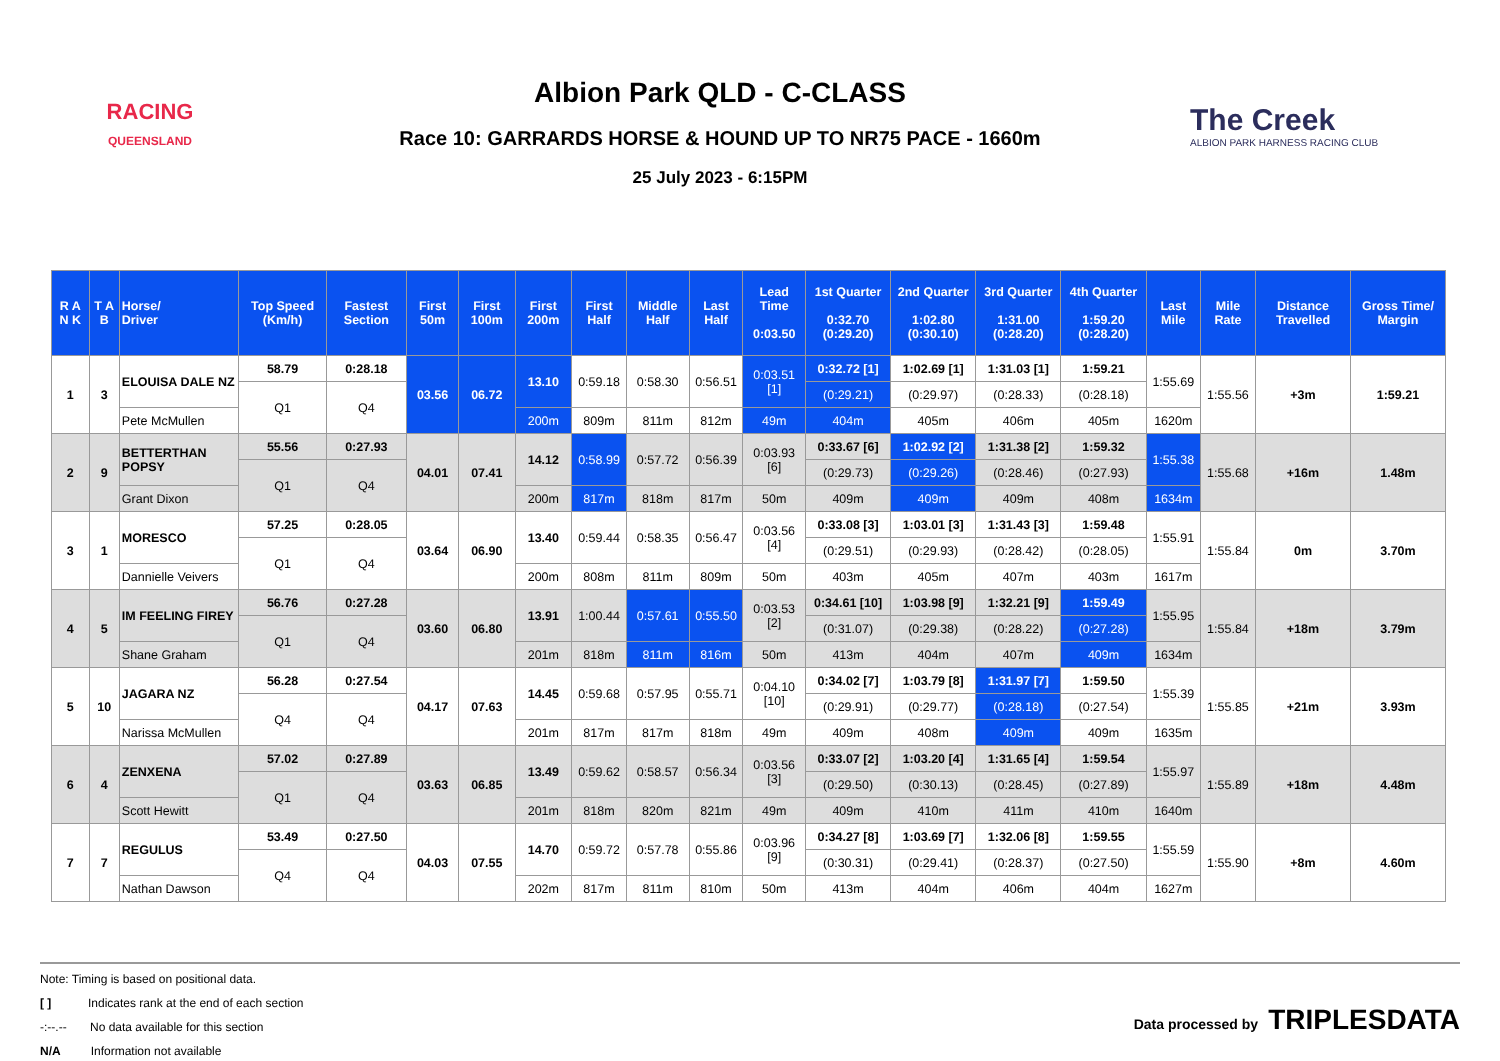RACING
QUEENSLAND
Albion Park QLD - C-CLASS
Race 10: GARRARDS HORSE & HOUND UP TO NR75 PACE - 1660m
25 July 2023 - 6:15PM
The Creek
ALBION PARK HARNESS RACING CLUB
| R A N K | T A B | Horse/ Driver | Top Speed (Km/h) | Fastest Section | First 50m | First 100m | First 200m | First Half | Middle Half | Last Half | Lead Time 0:03.50 | 1st Quarter 0:32.70 (0:29.20) | 2nd Quarter 1:02.80 (0:30.10) | 3rd Quarter 1:31.00 (0:28.20) | 4th Quarter 1:59.20 (0:28.20) | Last Mile | Mile Rate | Distance Travelled | Gross Time/ Margin |
| --- | --- | --- | --- | --- | --- | --- | --- | --- | --- | --- | --- | --- | --- | --- | --- | --- | --- | --- | --- |
| 1 | 3 | ELOUISA DALE NZ | 58.79 | 0:28.18 | 03.56 | 06.72 | 13.10 | 0:59.18 | 0:58.30 | 0:56.51 | 0:03.51 [1] | 0:32.72 [1] | 1:02.69 [1] | 1:31.03 [1] | 1:59.21 | 1:55.69 | 1:55.56 | +3m | 1:59.21 |
| | | | Q1 | Q4 | | | | | | | | (0:29.21) | (0:29.97) | (0:28.33) | (0:28.18) | | | | |
| | | Pete McMullen | | | | | 200m | 809m | 811m | 812m | 49m | 404m | 405m | 406m | 405m | 1620m | | | |
| 2 | 9 | BETTERTHAN POPSY | 55.56 | 0:27.93 | 04.01 | 07.41 | 14.12 | 0:58.99 | 0:57.72 | 0:56.39 | 0:03.93 [6] | 0:33.67 [6] | 1:02.92 [2] | 1:31.38 [2] | 1:59.32 | 1:55.38 | 1:55.68 | +16m | 1.48m |
| | | | Q1 | Q4 | | | | | | | | (0:29.73) | (0:29.26) | (0:28.46) | (0:27.93) | | | | |
| | | Grant Dixon | | | | | 200m | 817m | 818m | 817m | 50m | 409m | 409m | 409m | 408m | 1634m | | | |
| 3 | 1 | MORESCO | 57.25 | 0:28.05 | 03.64 | 06.90 | 13.40 | 0:59.44 | 0:58.35 | 0:56.47 | 0:03.56 [4] | 0:33.08 [3] | 1:03.01 [3] | 1:31.43 [3] | 1:59.48 | 1:55.91 | 1:55.84 | 0m | 3.70m |
| | | | Q1 | Q4 | | | | | | | | (0:29.51) | (0:29.93) | (0:28.42) | (0:28.05) | | | | |
| | | Dannielle Veivers | | | | | 200m | 808m | 811m | 809m | 50m | 403m | 405m | 407m | 403m | 1617m | | | |
| 4 | 5 | IM FEELING FIREY | 56.76 | 0:27.28 | 03.60 | 06.80 | 13.91 | 1:00.44 | 0:57.61 | 0:55.50 | 0:03.53 [2] | 0:34.61 [10] | 1:03.98 [9] | 1:32.21 [9] | 1:59.49 | 1:55.95 | 1:55.84 | +18m | 3.79m |
| | | | Q1 | Q4 | | | | | | | | (0:31.07) | (0:29.38) | (0:28.22) | (0:27.28) | | | | |
| | | Shane Graham | | | | | 201m | 818m | 811m | 816m | 50m | 413m | 404m | 407m | 409m | 1634m | | | |
| 5 | 10 | JAGARA NZ | 56.28 | 0:27.54 | 04.17 | 07.63 | 14.45 | 0:59.68 | 0:57.95 | 0:55.71 | 0:04.10 [10] | 0:34.02 [7] | 1:03.79 [8] | 1:31.97 [7] | 1:59.50 | 1:55.39 | 1:55.85 | +21m | 3.93m |
| | | | Q4 | Q4 | | | | | | | | (0:29.91) | (0:29.77) | (0:28.18) | (0:27.54) | | | | |
| | | Narissa McMullen | | | | | 201m | 817m | 817m | 818m | 49m | 409m | 408m | 409m | 409m | 1635m | | | |
| 6 | 4 | ZENXENA | 57.02 | 0:27.89 | 03.63 | 06.85 | 13.49 | 0:59.62 | 0:58.57 | 0:56.34 | 0:03.56 [3] | 0:33.07 [2] | 1:03.20 [4] | 1:31.65 [4] | 1:59.54 | 1:55.97 | 1:55.89 | +18m | 4.48m |
| | | | Q1 | Q4 | | | | | | | | (0:29.50) | (0:30.13) | (0:28.45) | (0:27.89) | | | | |
| | | Scott Hewitt | | | | | 201m | 818m | 820m | 821m | 49m | 409m | 410m | 411m | 410m | 1640m | | | |
| 7 | 7 | REGULUS | 53.49 | 0:27.50 | 04.03 | 07.55 | 14.70 | 0:59.72 | 0:57.78 | 0:55.86 | 0:03.96 [9] | 0:34.27 [8] | 1:03.69 [7] | 1:32.06 [8] | 1:59.55 | 1:55.59 | 1:55.90 | +8m | 4.60m |
| | | | Q4 | Q4 | | | | | | | | (0:30.31) | (0:29.41) | (0:28.37) | (0:27.50) | | | | |
| | | Nathan Dawson | | | | | 202m | 817m | 811m | 810m | 50m | 413m | 404m | 406m | 404m | 1627m | | | |
Note: Timing is based on positional data.
[ ] Indicates rank at the end of each section
-:--.-- No data available for this section
N/A Information not available
Data processed by TRIPLESDATA